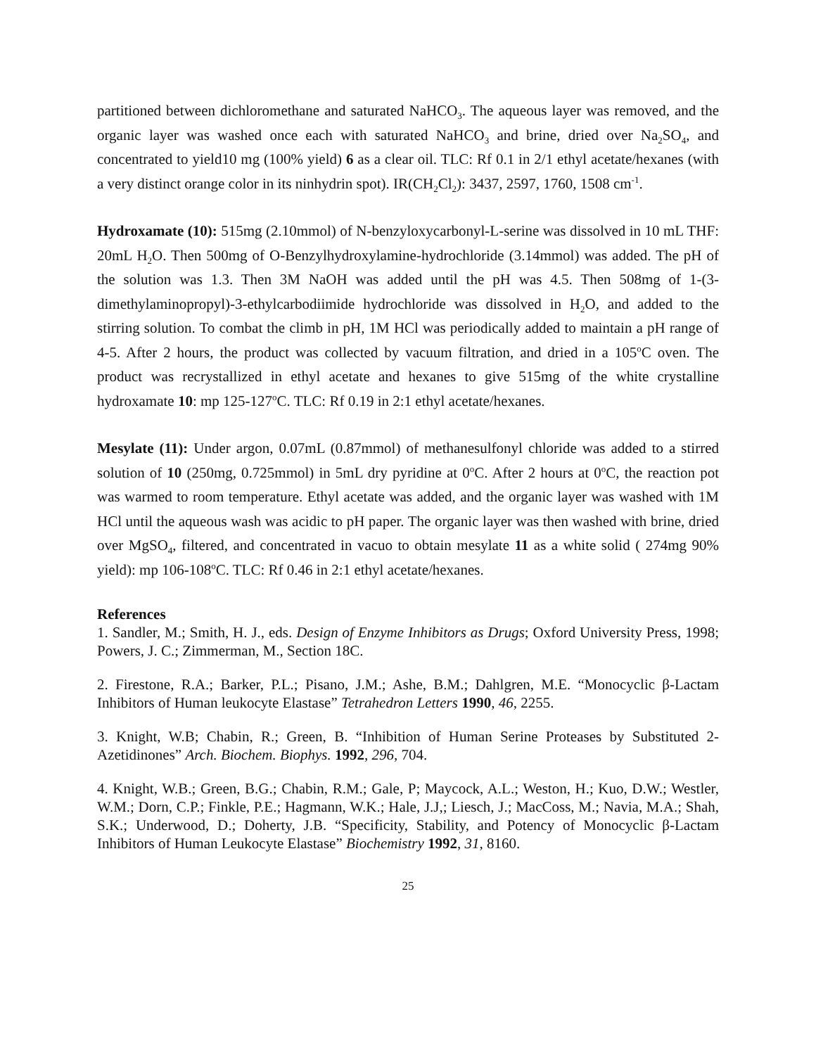partitioned between dichloromethane and saturated NaHCO<sub>3</sub>. The aqueous layer was removed, and the organic layer was washed once each with saturated NaHCO<sub>3</sub> and brine, dried over Na<sub>2</sub>SO<sub>4</sub>, and concentrated to yield10 mg (100% yield) 6 as a clear oil. TLC: Rf 0.1 in 2/1 ethyl acetate/hexanes (with a very distinct orange color in its ninhydrin spot). IR(CH<sub>2</sub>Cl<sub>2</sub>): 3437, 2597, 1760, 1508 cm<sup>-1</sup>.
Hydroxamate (10): 515mg (2.10mmol) of N-benzyloxycarbonyl-L-serine was dissolved in 10 mL THF: 20mL H<sub>2</sub>O. Then 500mg of O-Benzylhydroxylamine-hydrochloride (3.14mmol) was added. The pH of the solution was 1.3. Then 3M NaOH was added until the pH was 4.5. Then 508mg of 1-(3-dimethylaminopropyl)-3-ethylcarbodiimide hydrochloride was dissolved in H<sub>2</sub>O, and added to the stirring solution. To combat the climb in pH, 1M HCl was periodically added to maintain a pH range of 4-5. After 2 hours, the product was collected by vacuum filtration, and dried in a 105<sup>o</sup>C oven. The product was recrystallized in ethyl acetate and hexanes to give 515mg of the white crystalline hydroxamate 10: mp 125-127<sup>o</sup>C. TLC: Rf 0.19 in 2:1 ethyl acetate/hexanes.
Mesylate (11): Under argon, 0.07mL (0.87mmol) of methanesulfonyl chloride was added to a stirred solution of 10 (250mg, 0.725mmol) in 5mL dry pyridine at 0<sup>o</sup>C. After 2 hours at 0<sup>o</sup>C, the reaction pot was warmed to room temperature. Ethyl acetate was added, and the organic layer was washed with 1M HCl until the aqueous wash was acidic to pH paper. The organic layer was then washed with brine, dried over MgSO<sub>4</sub>, filtered, and concentrated in vacuo to obtain mesylate 11 as a white solid ( 274mg 90% yield): mp 106-108<sup>o</sup>C. TLC: Rf 0.46 in 2:1 ethyl acetate/hexanes.
References
1. Sandler, M.; Smith, H. J., eds. Design of Enzyme Inhibitors as Drugs; Oxford University Press, 1998; Powers, J. C.; Zimmerman, M., Section 18C.
2. Firestone, R.A.; Barker, P.L.; Pisano, J.M.; Ashe, B.M.; Dahlgren, M.E. “Monocyclic β-Lactam Inhibitors of Human leukocyte Elastase” Tetrahedron Letters 1990, 46, 2255.
3. Knight, W.B; Chabin, R.; Green, B. “Inhibition of Human Serine Proteases by Substituted 2-Azetidinones” Arch. Biochem. Biophys. 1992, 296, 704.
4. Knight, W.B.; Green, B.G.; Chabin, R.M.; Gale, P; Maycock, A.L.; Weston, H.; Kuo, D.W.; Westler, W.M.; Dorn, C.P.; Finkle, P.E.; Hagmann, W.K.; Hale, J.J,; Liesch, J.; MacCoss, M.; Navia, M.A.; Shah, S.K.; Underwood, D.; Doherty, J.B. “Specificity, Stability, and Potency of Monocyclic β-Lactam Inhibitors of Human Leukocyte Elastase” Biochemistry 1992, 31, 8160.
25